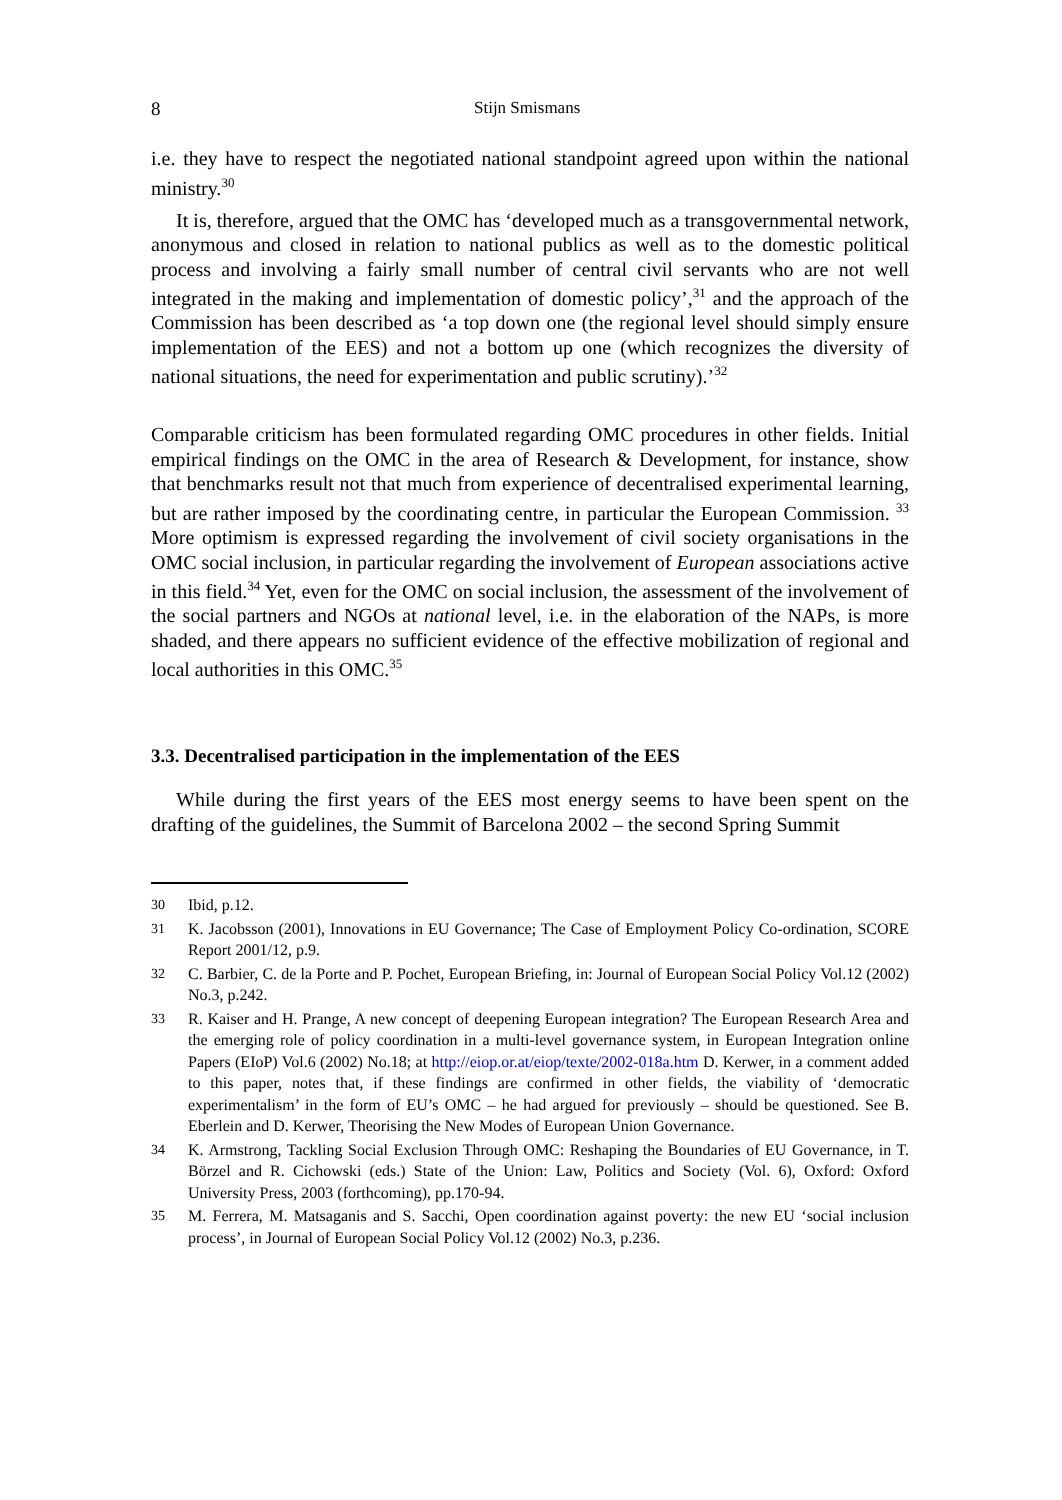8 Stijn Smismans
i.e. they have to respect the negotiated national standpoint agreed upon within the national ministry.<sup>30</sup>
It is, therefore, argued that the OMC has ‘developed much as a transgovernmental network, anonymous and closed in relation to national publics as well as to the domestic political process and involving a fairly small number of central civil servants who are not well integrated in the making and implementation of domestic policy’,<sup>31</sup> and the approach of the Commission has been described as ‘a top down one (the regional level should simply ensure implementation of the EES) and not a bottom up one (which recognizes the diversity of national situations, the need for experimentation and public scrutiny).’<sup>32</sup>
Comparable criticism has been formulated regarding OMC procedures in other fields. Initial empirical findings on the OMC in the area of Research & Development, for instance, show that benchmarks result not that much from experience of decentralised experimental learning, but are rather imposed by the coordinating centre, in particular the European Commission. <sup>33</sup> More optimism is expressed regarding the involvement of civil society organisations in the OMC social inclusion, in particular regarding the involvement of European associations active in this field.<sup>34</sup> Yet, even for the OMC on social inclusion, the assessment of the involvement of the social partners and NGOs at national level, i.e. in the elaboration of the NAPs, is more shaded, and there appears no sufficient evidence of the effective mobilization of regional and local authorities in this OMC.<sup>35</sup>
3.3. Decentralised participation in the implementation of the EES
While during the first years of the EES most energy seems to have been spent on the drafting of the guidelines, the Summit of Barcelona 2002 – the second Spring Summit
30 Ibid, p.12.
31 K. Jacobsson (2001), Innovations in EU Governance; The Case of Employment Policy Co-ordination, SCORE Report 2001/12, p.9.
32 C. Barbier, C. de la Porte and P. Pochet, European Briefing, in: Journal of European Social Policy Vol.12 (2002) No.3, p.242.
33 R. Kaiser and H. Prange, A new concept of deepening European integration? The European Research Area and the emerging role of policy coordination in a multi-level governance system, in European Integration online Papers (EIoP) Vol.6 (2002) No.18; at http://eiop.or.at/eiop/texte/2002-018a.htm D. Kerwer, in a comment added to this paper, notes that, if these findings are confirmed in other fields, the viability of ‘democratic experimentalism’ in the form of EU’s OMC – he had argued for previously – should be questioned. See B. Eberlein and D. Kerwer, Theorising the New Modes of European Union Governance.
34 K. Armstrong, Tackling Social Exclusion Through OMC: Reshaping the Boundaries of EU Governance, in T. Börzel and R. Cichowski (eds.) State of the Union: Law, Politics and Society (Vol. 6), Oxford: Oxford University Press, 2003 (forthcoming), pp.170-94.
35 M. Ferrera, M. Matsaganis and S. Sacchi, Open coordination against poverty: the new EU ‘social inclusion process’, in Journal of European Social Policy Vol.12 (2002) No.3, p.236.